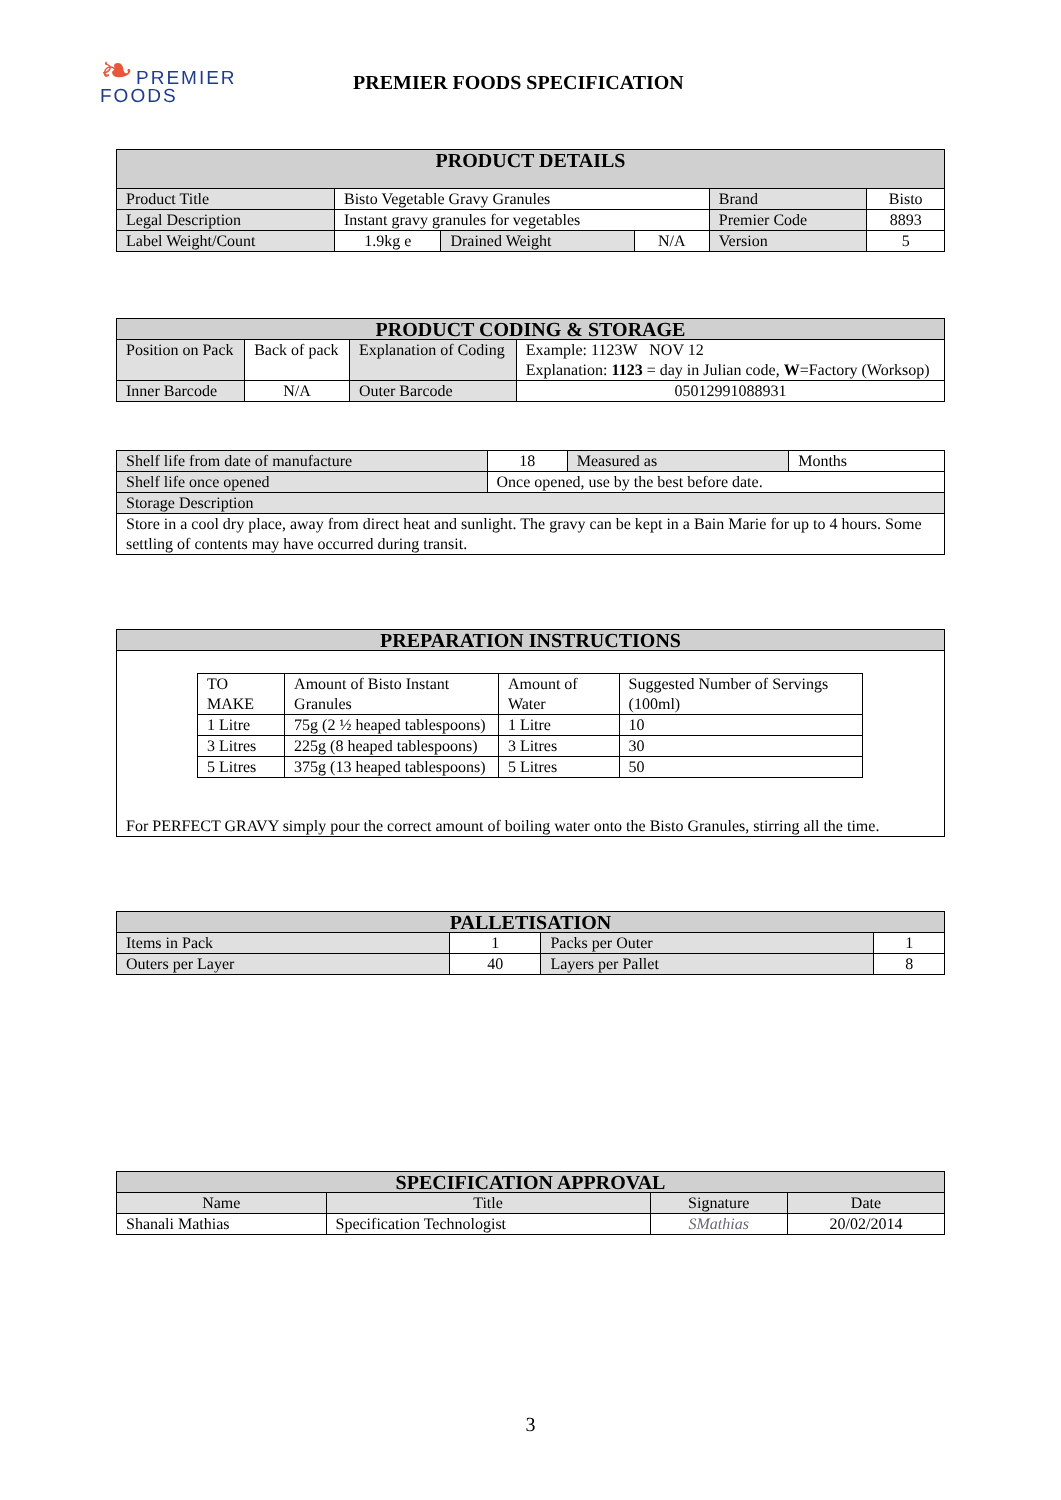❧PREMIER
FOODS
PREMIER FOODS SPECIFICATION
| PRODUCT DETAILS | | | | | |
| --- | --- | --- | --- | --- | --- |
| Product Title | Bisto Vegetable Gravy Granules | | | Brand | Bisto |
| Legal Description | Instant gravy granules for vegetables | | | Premier Code | 8893 |
| Label Weight/Count | 1.9kg e | Drained Weight | N/A | Version | 5 |
| PRODUCT CODING & STORAGE | | | |
| --- | --- | --- | --- |
| Position on Pack | Back of pack | Explanation of Coding | Example: 1123W NOV 12 Explanation: 1123 = day in Julian code, W =Factory (Worksop) |
| Inner Barcode | N/A | Outer Barcode | 05012991088931 |
| Shelf life from date of manufacture | 18 | Measured as | Months |
| Shelf life once opened | Once opened, use by the best before date. | | |
| Storage Description | | | |
| Store in a cool dry place, away from direct heat and sunlight. The gravy can be kept in a Bain Marie for up to 4 hours. Some settling of contents may have occurred during transit. | | | |
| PREPARATION INSTRUCTIONS |
| --- |
| / TO MAKE / Amount of Bisto Instant Granules / Amount of Water / Suggested Number of Servings (100ml) / / 1 Litre / 75g (2 ½ heaped tablespoons) / 1 Litre / 10 / / 3 Litres / 225g (8 heaped tablespoons) / 3 Litres / 30 / / 5 Litres / 375g (13 heaped tablespoons) / 5 Litres / 50 / For PERFECT GRAVY simply pour the correct amount of boiling water onto the Bisto Granules, stirring all the time. |
| PALLETISATION | | | |
| --- | --- | --- | --- |
| Items in Pack | 1 | Packs per Outer | 1 |
| Outers per Layer | 40 | Layers per Pallet | 8 |
| SPECIFICATION APPROVAL | | | |
| --- | --- | --- | --- |
| Name | Title | Signature | Date |
| Shanali Mathias | Specification Technologist | SMathias | 20/02/2014 |
3